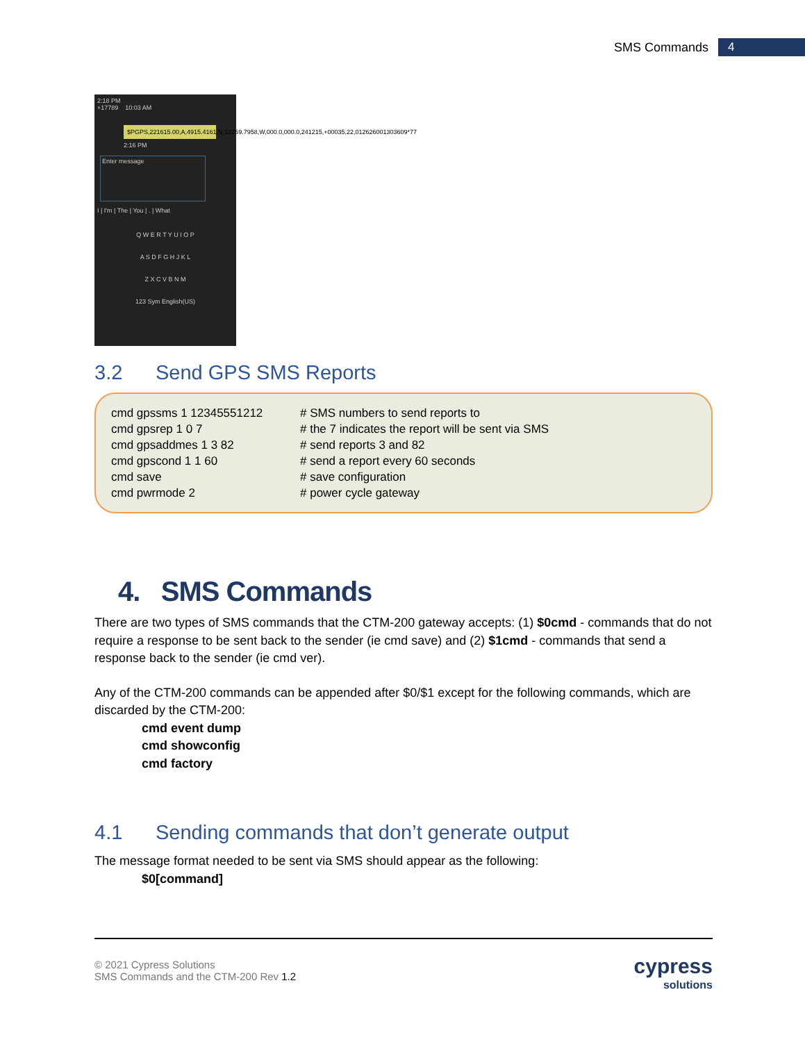SMS Commands 4
2:18 PM
+17789 10:03 AM
$PGPS,221615.00,A,4915.4161,N,12259.7958,W,000.0,000.0,241215,+00035,22,012626001303609*77
2:16 PM
Enter message
I | I'm | The | You | . | What
Q W E R T Y U I O P
A S D F G H J K L
Z X C V B N M
123 Sym English(US)
3.2 Send GPS SMS Reports
cmd gpssms 1 12345551212 # SMS numbers to send reports to
cmd gpsrep 1 0 7 # the 7 indicates the report will be sent via SMS
cmd gpsaddmes 1 3 82 # send reports 3 and 82
cmd gpscond 1 1 60 # send a report every 60 seconds
cmd save # save configuration
cmd pwrmode 2 # power cycle gateway
4. SMS Commands
There are two types of SMS commands that the CTM-200 gateway accepts: (1) $0cmd - commands that do not require a response to be sent back to the sender (ie cmd save) and (2) $1cmd - commands that send a response back to the sender (ie cmd ver).
Any of the CTM-200 commands can be appended after $0/$1 except for the following commands, which are discarded by the CTM-200:
cmd event dump
cmd showconfig
cmd factory
4.1 Sending commands that don’t generate output
The message format needed to be sent via SMS should appear as the following:
$0[command]
© 2021 Cypress Solutions
SMS Commands and the CTM-200 Rev 1.2
cypress
solutions